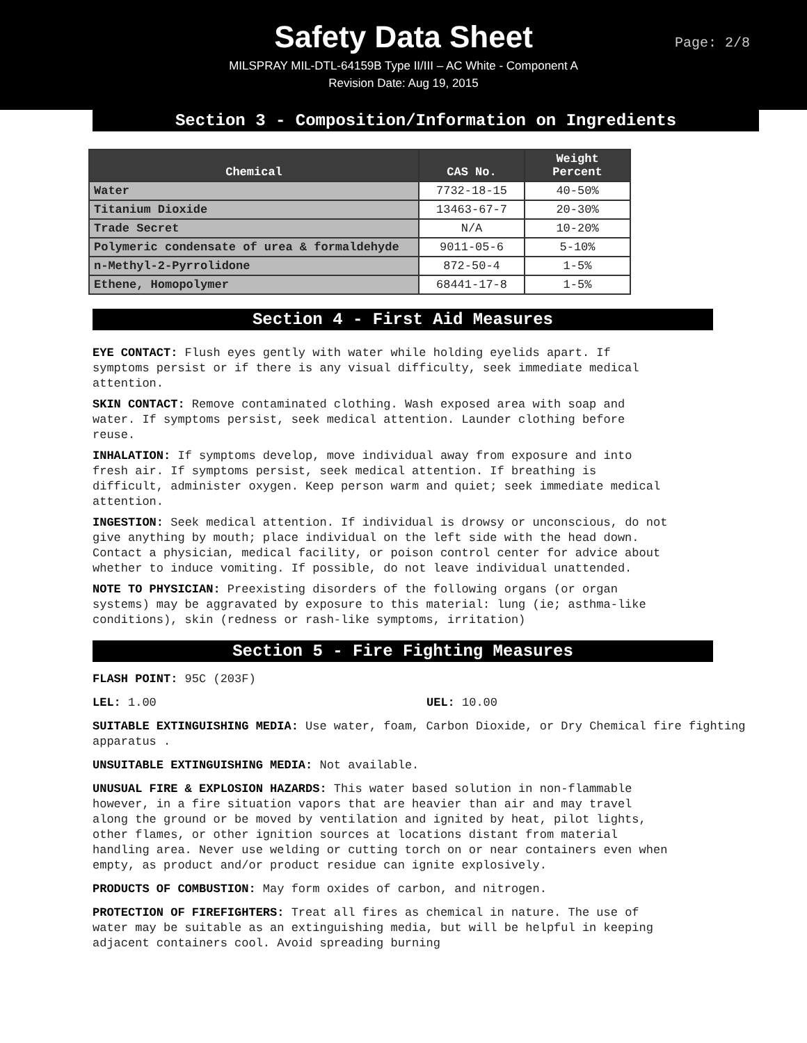Safety Data Sheet
MILSPRAY MIL-DTL-64159B Type II/III – AC White - Component A
Revision Date: Aug 19, 2015
Page: 2/8
Section 3 - Composition/Information on Ingredients
| Chemical | CAS No. | Weight Percent |
| --- | --- | --- |
| Water | 7732-18-15 | 40-50% |
| Titanium Dioxide | 13463-67-7 | 20-30% |
| Trade Secret | N/A | 10-20% |
| Polymeric condensate of urea & formaldehyde | 9011-05-6 | 5-10% |
| n-Methyl-2-Pyrrolidone | 872-50-4 | 1-5% |
| Ethene, Homopolymer | 68441-17-8 | 1-5% |
Section 4 - First Aid Measures
EYE CONTACT: Flush eyes gently with water while holding eyelids apart. If symptoms persist or if there is any visual difficulty, seek immediate medical attention.
SKIN CONTACT: Remove contaminated clothing. Wash exposed area with soap and water. If symptoms persist, seek medical attention. Launder clothing before reuse.
INHALATION: If symptoms develop, move individual away from exposure and into fresh air. If symptoms persist, seek medical attention. If breathing is difficult, administer oxygen. Keep person warm and quiet; seek immediate medical attention.
INGESTION: Seek medical attention. If individual is drowsy or unconscious, do not give anything by mouth; place individual on the left side with the head down. Contact a physician, medical facility, or poison control center for advice about whether to induce vomiting. If possible, do not leave individual unattended.
NOTE TO PHYSICIAN: Preexisting disorders of the following organs (or organ systems) may be aggravated by exposure to this material: lung (ie; asthma-like conditions), skin (redness or rash-like symptoms, irritation)
Section 5 - Fire Fighting Measures
FLASH POINT: 95C (203F)
LEL: 1.00 UEL: 10.00
SUITABLE EXTINGUISHING MEDIA: Use water, foam, Carbon Dioxide, or Dry Chemical fire fighting apparatus .
UNSUITABLE EXTINGUISHING MEDIA: Not available.
UNUSUAL FIRE & EXPLOSION HAZARDS: This water based solution in non-flammable however, in a fire situation vapors that are heavier than air and may travel along the ground or be moved by ventilation and ignited by heat, pilot lights, other flames, or other ignition sources at locations distant from material handling area. Never use welding or cutting torch on or near containers even when empty, as product and/or product residue can ignite explosively.
PRODUCTS OF COMBUSTION: May form oxides of carbon, and nitrogen.
PROTECTION OF FIREFIGHTERS: Treat all fires as chemical in nature. The use of water may be suitable as an extinguishing media, but will be helpful in keeping adjacent containers cool. Avoid spreading burning